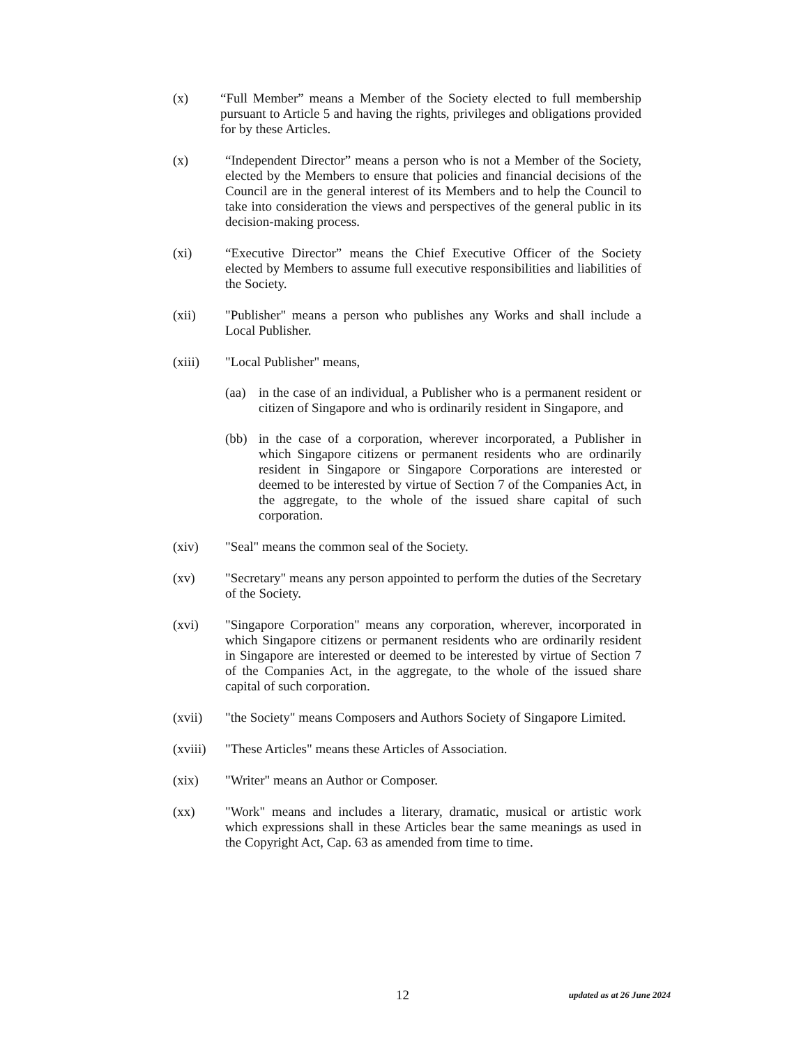(x) “Full Member” means a Member of the Society elected to full membership pursuant to Article 5 and having the rights, privileges and obligations provided for by these Articles.
(x) “Independent Director” means a person who is not a Member of the Society, elected by the Members to ensure that policies and financial decisions of the Council are in the general interest of its Members and to help the Council to take into consideration the views and perspectives of the general public in its decision-making process.
(xi) “Executive Director” means the Chief Executive Officer of the Society elected by Members to assume full executive responsibilities and liabilities of the Society.
(xii) "Publisher" means a person who publishes any Works and shall include a Local Publisher.
(xiii) "Local Publisher" means,
(aa) in the case of an individual, a Publisher who is a permanent resident or citizen of Singapore and who is ordinarily resident in Singapore, and
(bb) in the case of a corporation, wherever incorporated, a Publisher in which Singapore citizens or permanent residents who are ordinarily resident in Singapore or Singapore Corporations are interested or deemed to be interested by virtue of Section 7 of the Companies Act, in the aggregate, to the whole of the issued share capital of such corporation.
(xiv) "Seal" means the common seal of the Society.
(xv) "Secretary" means any person appointed to perform the duties of the Secretary of the Society.
(xvi) "Singapore Corporation" means any corporation, wherever, incorporated in which Singapore citizens or permanent residents who are ordinarily resident in Singapore are interested or deemed to be interested by virtue of Section 7 of the Companies Act, in the aggregate, to the whole of the issued share capital of such corporation.
(xvii) "the Society" means Composers and Authors Society of Singapore Limited.
(xviii)
"These Articles" means these Articles of Association.
(xix) "Writer" means an Author or Composer.
(xx) "Work" means and includes a literary, dramatic, musical or artistic work which expressions shall in these Articles bear the same meanings as used in the Copyright Act, Cap. 63 as amended from time to time.
12 updated as at 26 June 2024